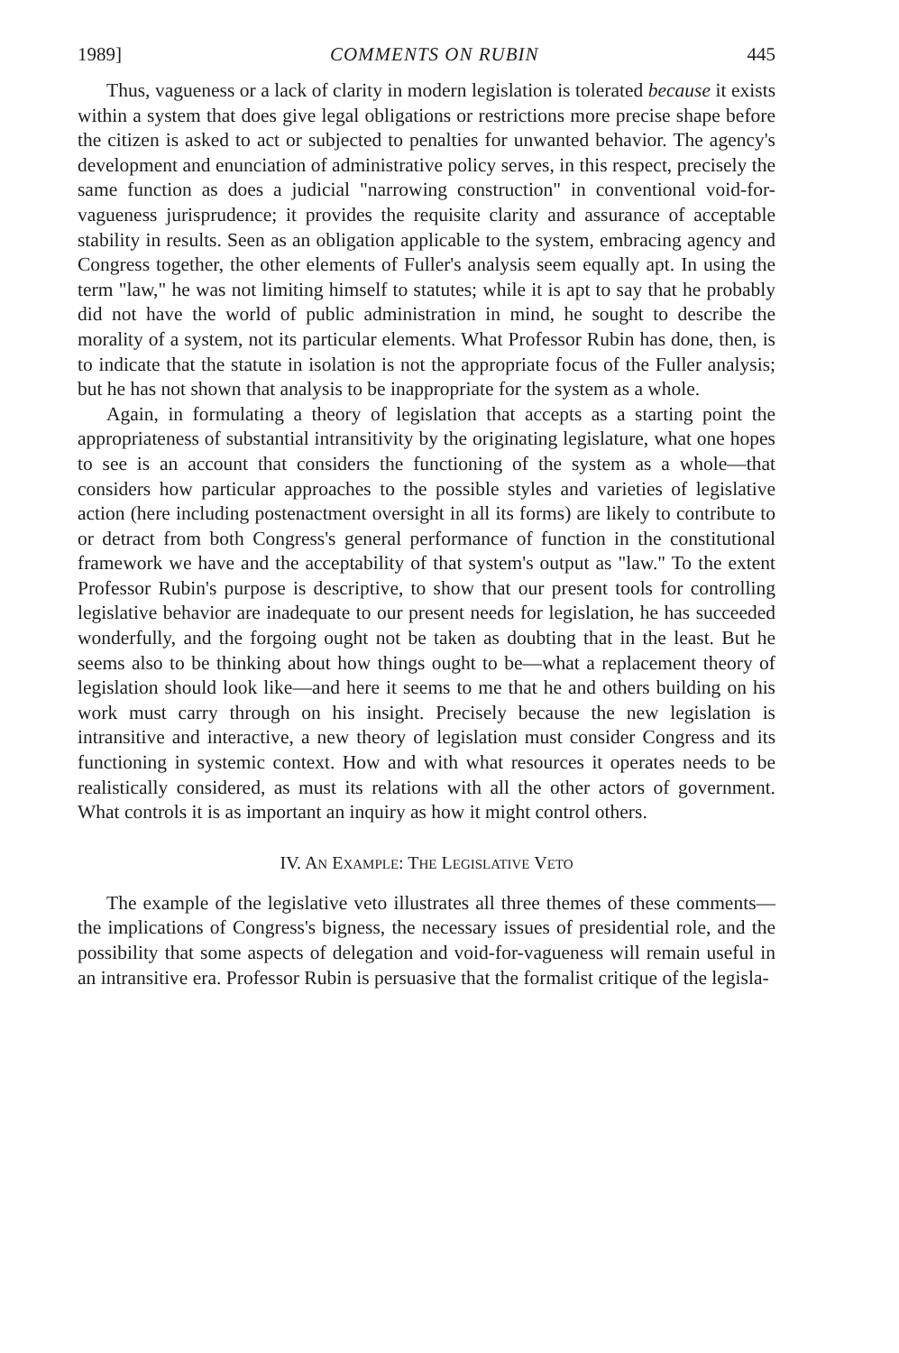1989] COMMENTS ON RUBIN 445
Thus, vagueness or a lack of clarity in modern legislation is tolerated because it exists within a system that does give legal obligations or restrictions more precise shape before the citizen is asked to act or subjected to penalties for unwanted behavior. The agency's development and enunciation of administrative policy serves, in this respect, precisely the same function as does a judicial "narrowing construction" in conventional void-for-vagueness jurisprudence; it provides the requisite clarity and assurance of acceptable stability in results. Seen as an obligation applicable to the system, embracing agency and Congress together, the other elements of Fuller's analysis seem equally apt. In using the term "law," he was not limiting himself to statutes; while it is apt to say that he probably did not have the world of public administration in mind, he sought to describe the morality of a system, not its particular elements. What Professor Rubin has done, then, is to indicate that the statute in isolation is not the appropriate focus of the Fuller analysis; but he has not shown that analysis to be inappropriate for the system as a whole.
Again, in formulating a theory of legislation that accepts as a starting point the appropriateness of substantial intransitivity by the originating legislature, what one hopes to see is an account that considers the functioning of the system as a whole—that considers how particular approaches to the possible styles and varieties of legislative action (here including postenactment oversight in all its forms) are likely to contribute to or detract from both Congress's general performance of function in the constitutional framework we have and the acceptability of that system's output as "law." To the extent Professor Rubin's purpose is descriptive, to show that our present tools for controlling legislative behavior are inadequate to our present needs for legislation, he has succeeded wonderfully, and the forgoing ought not be taken as doubting that in the least. But he seems also to be thinking about how things ought to be—what a replacement theory of legislation should look like—and here it seems to me that he and others building on his work must carry through on his insight. Precisely because the new legislation is intransitive and interactive, a new theory of legislation must consider Congress and its functioning in systemic context. How and with what resources it operates needs to be realistically considered, as must its relations with all the other actors of government. What controls it is as important an inquiry as how it might control others.
IV. AN EXAMPLE: THE LEGISLATIVE VETO
The example of the legislative veto illustrates all three themes of these comments—the implications of Congress's bigness, the necessary issues of presidential role, and the possibility that some aspects of delegation and void-for-vagueness will remain useful in an intransitive era. Professor Rubin is persuasive that the formalist critique of the legisla-